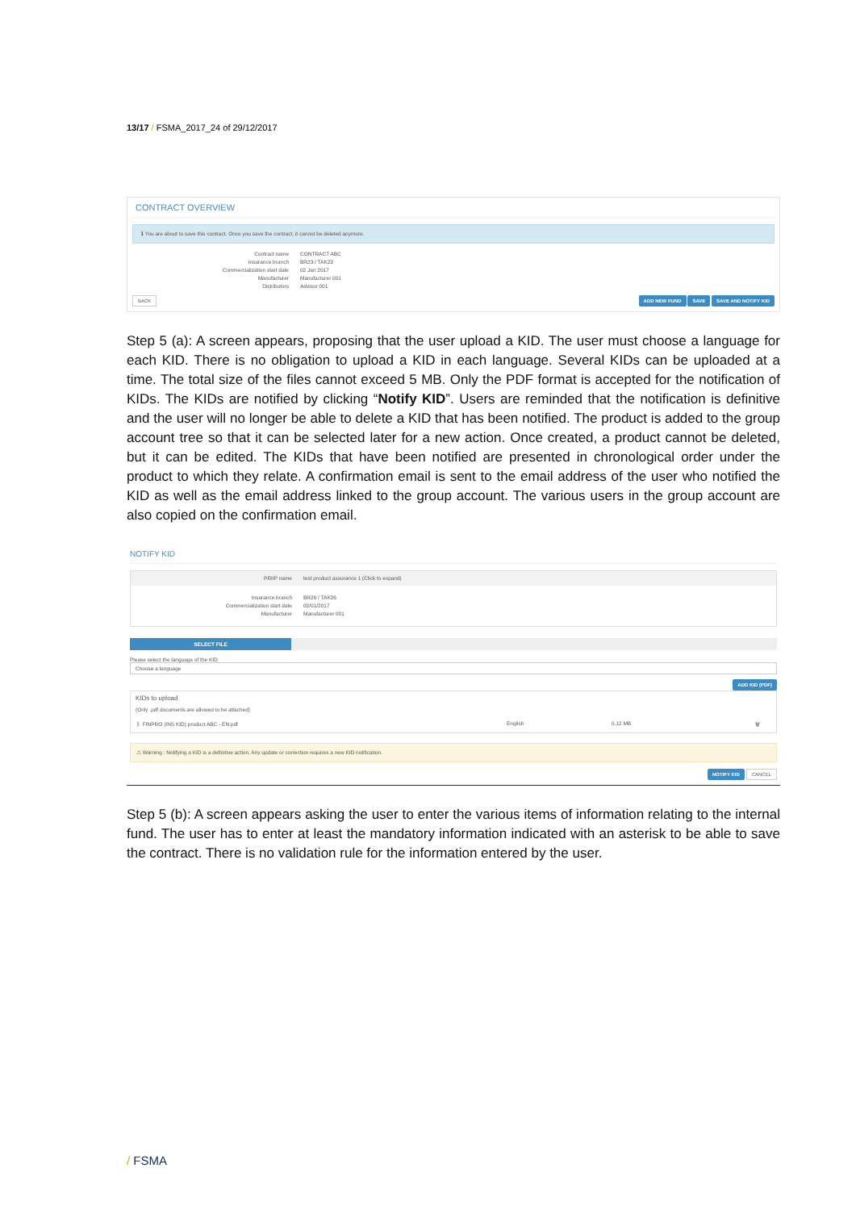13/17 / FSMA_2017_24 of 29/12/2017
CONTRACT OVERVIEW
ℹ You are about to save this contract. Once you save the contract, it cannot be deleted anymore.
Contract name
CONTRACT ABC
Insurance branch
BR23 / TAK23
Commercialization start date
02 Jan 2017
Manufacturer
Manufacturer 001
Distributors
Advisor 001
BACK ADD NEW FUND SAVE SAVE AND NOTIFY KID
Step 5 (a): A screen appears, proposing that the user upload a KID. The user must choose a language for each KID. There is no obligation to upload a KID in each language. Several KIDs can be uploaded at a time. The total size of the files cannot exceed 5 MB. Only the PDF format is accepted for the notification of KIDs. The KIDs are notified by clicking “Notify KID”. Users are reminded that the notification is definitive and the user will no longer be able to delete a KID that has been notified. The product is added to the group account tree so that it can be selected later for a new action. Once created, a product cannot be deleted, but it can be edited. The KIDs that have been notified are presented in chronological order under the product to which they relate. A confirmation email is sent to the email address of the user who notified the KID as well as the email address linked to the group account. The various users in the group account are also copied on the confirmation email.
NOTIFY KID
PRIIP name
test product assurance 1 (Click to expand)
Insurance branch
BR26 / TAK26
Commercialization start date
02/01/2017
Manufacturer
Manufacturer 001
SELECT FILE
Please select the language of the KID
Choose a language
ADD KID (PDF)
KIDs to upload
(Only .pdf documents are allowed to be attached)
🖇 FINPRO (INS KID) product ABC - EN.pdf English 0.12 MB 🗑
⚠ Warning : Notifying a KID is a definitive action. Any update or correction requires a new KID notification.
NOTIFY KID CANCEL
Step 5 (b): A screen appears asking the user to enter the various items of information relating to the internal fund. The user has to enter at least the mandatory information indicated with an asterisk to be able to save the contract. There is no validation rule for the information entered by the user.
/ FSMA